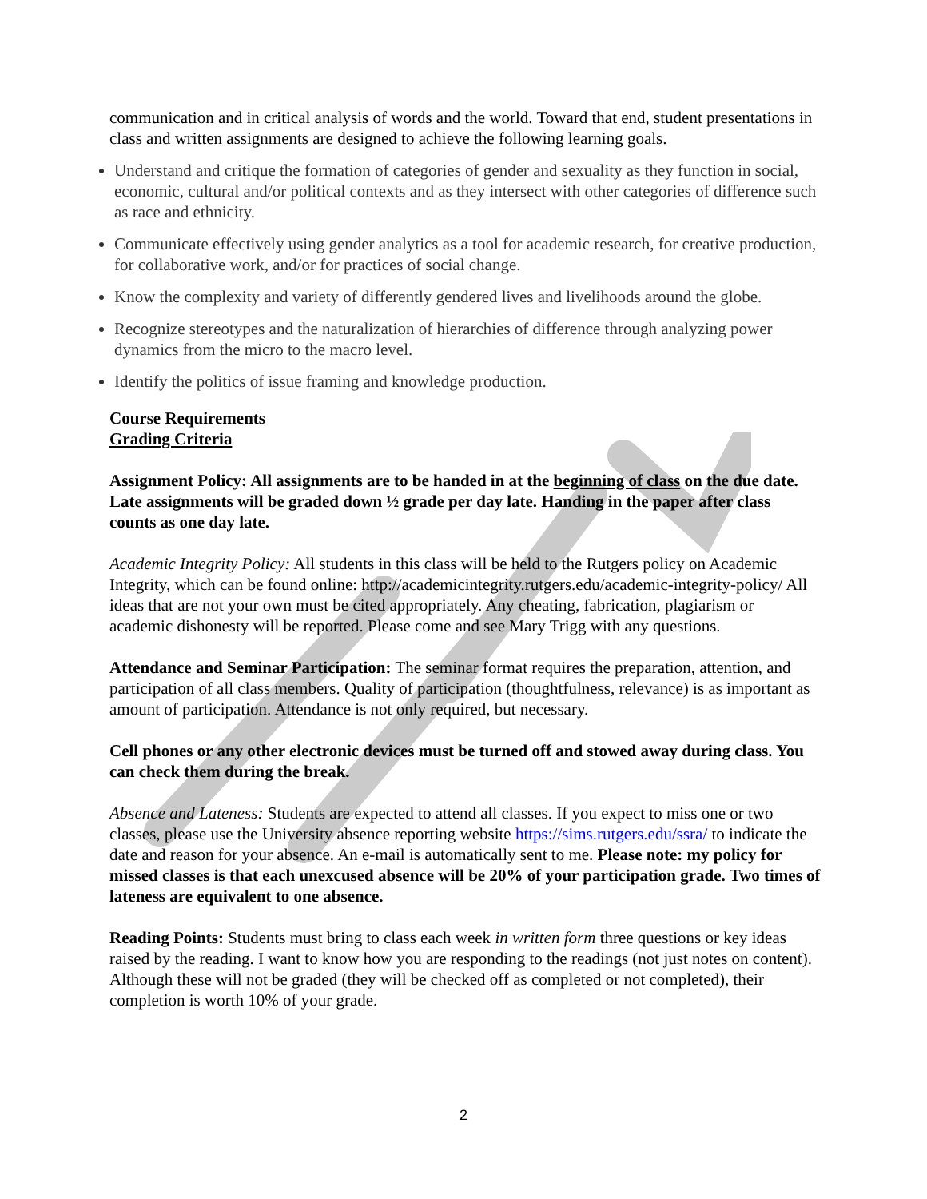communication and in critical analysis of words and the world. Toward that end, student presentations in class and written assignments are designed to achieve the following learning goals.
Understand and critique the formation of categories of gender and sexuality as they function in social, economic, cultural and/or political contexts and as they intersect with other categories of difference such as race and ethnicity.
Communicate effectively using gender analytics as a tool for academic research, for creative production, for collaborative work, and/or for practices of social change.
Know the complexity and variety of differently gendered lives and livelihoods around the globe.
Recognize stereotypes and the naturalization of hierarchies of difference through analyzing power dynamics from the micro to the macro level.
Identify the politics of issue framing and knowledge production.
Course Requirements
Grading Criteria
Assignment Policy: All assignments are to be handed in at the beginning of class on the due date. Late assignments will be graded down ½ grade per day late. Handing in the paper after class counts as one day late.
Academic Integrity Policy: All students in this class will be held to the Rutgers policy on Academic Integrity, which can be found online: http://academicintegrity.rutgers.edu/academic-integrity-policy/ All ideas that are not your own must be cited appropriately. Any cheating, fabrication, plagiarism or academic dishonesty will be reported. Please come and see Mary Trigg with any questions.
Attendance and Seminar Participation: The seminar format requires the preparation, attention, and participation of all class members. Quality of participation (thoughtfulness, relevance) is as important as amount of participation. Attendance is not only required, but necessary.
Cell phones or any other electronic devices must be turned off and stowed away during class. You can check them during the break.
Absence and Lateness: Students are expected to attend all classes. If you expect to miss one or two classes, please use the University absence reporting website https://sims.rutgers.edu/ssra/ to indicate the date and reason for your absence. An e-mail is automatically sent to me. Please note: my policy for missed classes is that each unexcused absence will be 20% of your participation grade. Two times of lateness are equivalent to one absence.
Reading Points: Students must bring to class each week in written form three questions or key ideas raised by the reading. I want to know how you are responding to the readings (not just notes on content). Although these will not be graded (they will be checked off as completed or not completed), their completion is worth 10% of your grade.
2